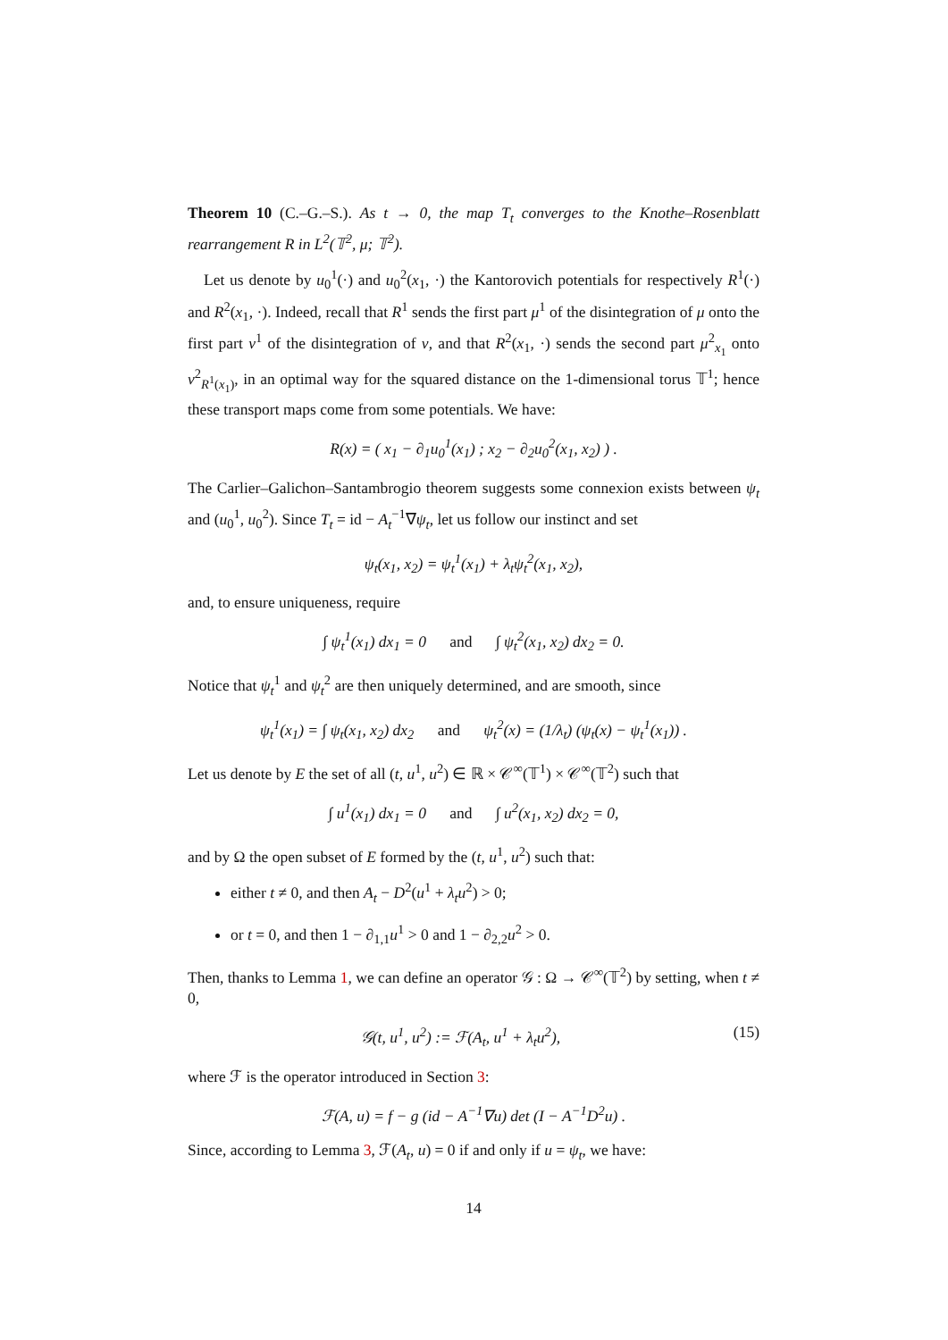Theorem 10 (C.–G.–S.). As t → 0, the map T<sub>t</sub> converges to the Knothe–Rosenblatt rearrangement R in L<sup>2</sup>(𝕋<sup>2</sup>, μ; 𝕋<sup>2</sup>).
Let us denote by u<sub>0</sub><sup>1</sup>(·) and u<sub>0</sub><sup>2</sup>(x<sub>1</sub>, ·) the Kantorovich potentials for respectively R<sup>1</sup>(·) and R<sup>2</sup>(x<sub>1</sub>, ·). Indeed, recall that R<sup>1</sup> sends the first part μ<sup>1</sup> of the disintegration of μ onto the first part ν<sup>1</sup> of the disintegration of ν, and that R<sup>2</sup>(x<sub>1</sub>, ·) sends the second part μ<sup>2</sup><sub>x<sub>1</sub></sub> onto ν<sup>2</sup><sub>R<sup>1</sup>(x<sub>1</sub>)</sub>, in an optimal way for the squared distance on the 1-dimensional torus 𝕋<sup>1</sup>; hence these transport maps come from some potentials. We have:
R(x) = ( x<sub>1</sub> − ∂<sub>1</sub>u<sub>0</sub><sup>1</sup>(x<sub>1</sub>) ; x<sub>2</sub> − ∂<sub>2</sub>u<sub>0</sub><sup>2</sup>(x<sub>1</sub>, x<sub>2</sub>) ) .
The Carlier–Galichon–Santambrogio theorem suggests some connexion exists between ψ<sub>t</sub> and (u<sub>0</sub><sup>1</sup>, u<sub>0</sub><sup>2</sup>). Since T<sub>t</sub> = id − A<sub>t</sub><sup>−1</sup>∇ψ<sub>t</sub>, let us follow our instinct and set
ψ<sub>t</sub>(x<sub>1</sub>, x<sub>2</sub>) = ψ<sub>t</sub><sup>1</sup>(x<sub>1</sub>) + λ<sub>t</sub>ψ<sub>t</sub><sup>2</sup>(x<sub>1</sub>, x<sub>2</sub>),
and, to ensure uniqueness, require
∫ ψ<sub>t</sub><sup>1</sup>(x<sub>1</sub>) dx<sub>1</sub> = 0 and ∫ ψ<sub>t</sub><sup>2</sup>(x<sub>1</sub>, x<sub>2</sub>) dx<sub>2</sub> = 0.
Notice that ψ<sub>t</sub><sup>1</sup> and ψ<sub>t</sub><sup>2</sup> are then uniquely determined, and are smooth, since
ψ<sub>t</sub><sup>1</sup>(x<sub>1</sub>) = ∫ ψ<sub>t</sub>(x<sub>1</sub>, x<sub>2</sub>) dx<sub>2</sub> and ψ<sub>t</sub><sup>2</sup>(x) = (1/λ<sub>t</sub>) (ψ<sub>t</sub>(x) − ψ<sub>t</sub><sup>1</sup>(x<sub>1</sub>)) .
Let us denote by E the set of all (t, u<sup>1</sup>, u<sup>2</sup>) ∈ ℝ × 𝒞<sup>∞</sup>(𝕋<sup>1</sup>) × 𝒞<sup>∞</sup>(𝕋<sup>2</sup>) such that
∫ u<sup>1</sup>(x<sub>1</sub>) dx<sub>1</sub> = 0 and ∫ u<sup>2</sup>(x<sub>1</sub>, x<sub>2</sub>) dx<sub>2</sub> = 0,
and by Ω the open subset of E formed by the (t, u<sup>1</sup>, u<sup>2</sup>) such that:
either t ≠ 0, and then A<sub>t</sub> − D<sup>2</sup>(u<sup>1</sup> + λ<sub>t</sub>u<sup>2</sup>) > 0;
or t = 0, and then 1 − ∂<sub>1,1</sub>u<sup>1</sup> > 0 and 1 − ∂<sub>2,2</sub>u<sup>2</sup> > 0.
Then, thanks to Lemma 1, we can define an operator 𝒢 : Ω → 𝒞<sup>∞</sup>(𝕋<sup>2</sup>) by setting, when t ≠ 0,
𝒢(t, u<sup>1</sup>, u<sup>2</sup>) := ℱ(A<sub>t</sub>, u<sup>1</sup> + λ<sub>t</sub>u<sup>2</sup>), (15)
where ℱ is the operator introduced in Section 3:
ℱ(A, u) = f − g (id − A<sup>−1</sup>∇u) det (I − A<sup>−1</sup>D<sup>2</sup>u) .
Since, according to Lemma 3, ℱ(A<sub>t</sub>, u) = 0 if and only if u = ψ<sub>t</sub>, we have:
14